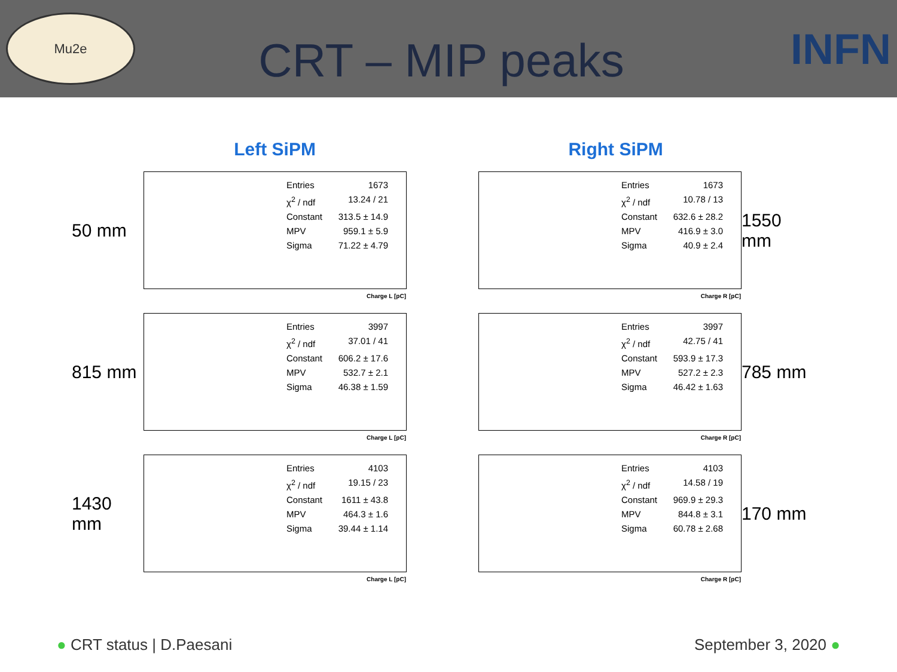Mu2e
CRT – MIP peaks
INFN
Left SiPM Right SiPM
50 mm
Entries 1673
χ<sup>2</sup> / ndf 13.24 / 21
Constant 313.5 ± 14.9
MPV 959.1 ± 5.9
Sigma 71.22 ± 4.79
Charge L [pC]
Entries 1673
χ<sup>2</sup> / ndf 10.78 / 13
Constant 632.6 ± 28.2
MPV 416.9 ± 3.0
Sigma 40.9 ± 2.4
Charge R [pC]
1550 mm
815 mm
Entries 3997
χ<sup>2</sup> / ndf 37.01 / 41
Constant 606.2 ± 17.6
MPV 532.7 ± 2.1
Sigma 46.38 ± 1.59
Charge L [pC]
Entries 3997
χ<sup>2</sup> / ndf 42.75 / 41
Constant 593.9 ± 17.3
MPV 527.2 ± 2.3
Sigma 46.42 ± 1.63
Charge R [pC]
785 mm
1430 mm
Entries 4103
χ<sup>2</sup> / ndf 19.15 / 23
Constant 1611 ± 43.8
MPV 464.3 ± 1.6
Sigma 39.44 ± 1.14
Charge L [pC]
Entries 4103
χ<sup>2</sup> / ndf 14.58 / 19
Constant 969.9 ± 29.3
MPV 844.8 ± 3.1
Sigma 60.78 ± 2.68
Charge R [pC]
170 mm
● CRT status | D.Paesani September 3, 2020 ●